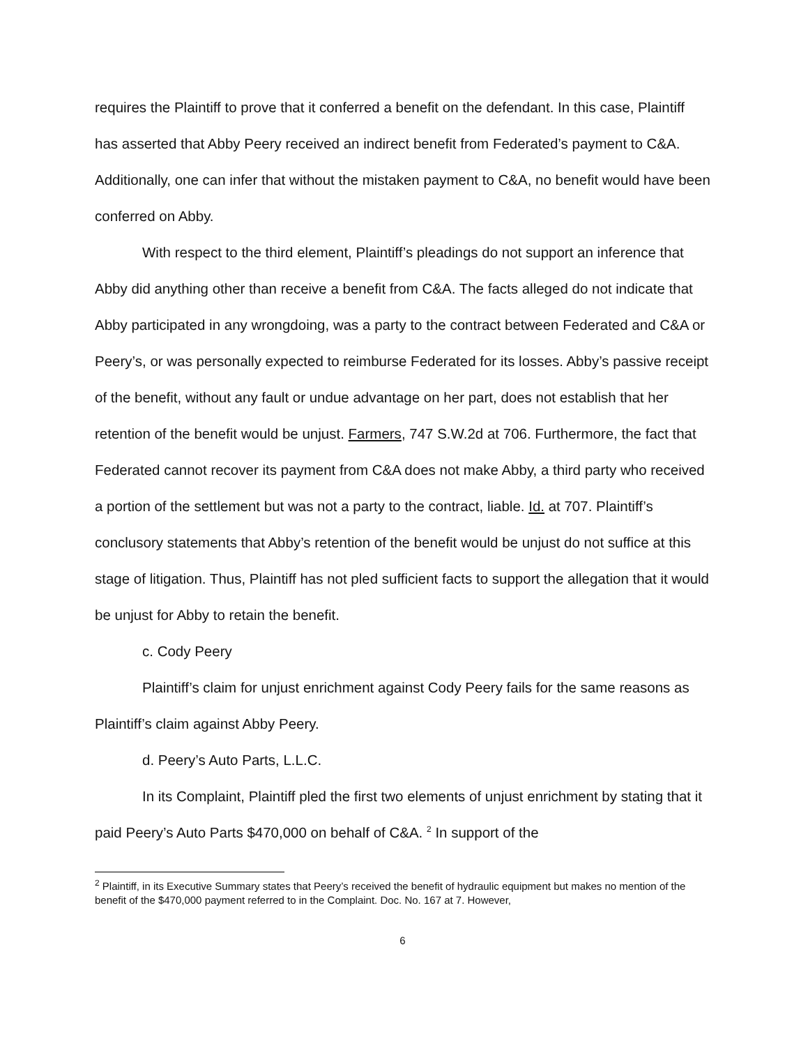requires the Plaintiff to prove that it conferred a benefit on the defendant. In this case, Plaintiff has asserted that Abby Peery received an indirect benefit from Federated’s payment to C&A. Additionally, one can infer that without the mistaken payment to C&A, no benefit would have been conferred on Abby.
With respect to the third element, Plaintiff’s pleadings do not support an inference that Abby did anything other than receive a benefit from C&A. The facts alleged do not indicate that Abby participated in any wrongdoing, was a party to the contract between Federated and C&A or Peery’s, or was personally expected to reimburse Federated for its losses. Abby’s passive receipt of the benefit, without any fault or undue advantage on her part, does not establish that her retention of the benefit would be unjust. Farmers, 747 S.W.2d at 706. Furthermore, the fact that Federated cannot recover its payment from C&A does not make Abby, a third party who received a portion of the settlement but was not a party to the contract, liable. Id. at 707. Plaintiff’s conclusory statements that Abby’s retention of the benefit would be unjust do not suffice at this stage of litigation. Thus, Plaintiff has not pled sufficient facts to support the allegation that it would be unjust for Abby to retain the benefit.
c. Cody Peery
Plaintiff’s claim for unjust enrichment against Cody Peery fails for the same reasons as Plaintiff’s claim against Abby Peery.
d. Peery’s Auto Parts, L.L.C.
In its Complaint, Plaintiff pled the first two elements of unjust enrichment by stating that it paid Peery’s Auto Parts $470,000 on behalf of C&A. <sup>2</sup> In support of the
<sup>2</sup> Plaintiff, in its Executive Summary states that Peery’s received the benefit of hydraulic equipment but makes no mention of the benefit of the $470,000 payment referred to in the Complaint. Doc. No. 167 at 7. However,
6